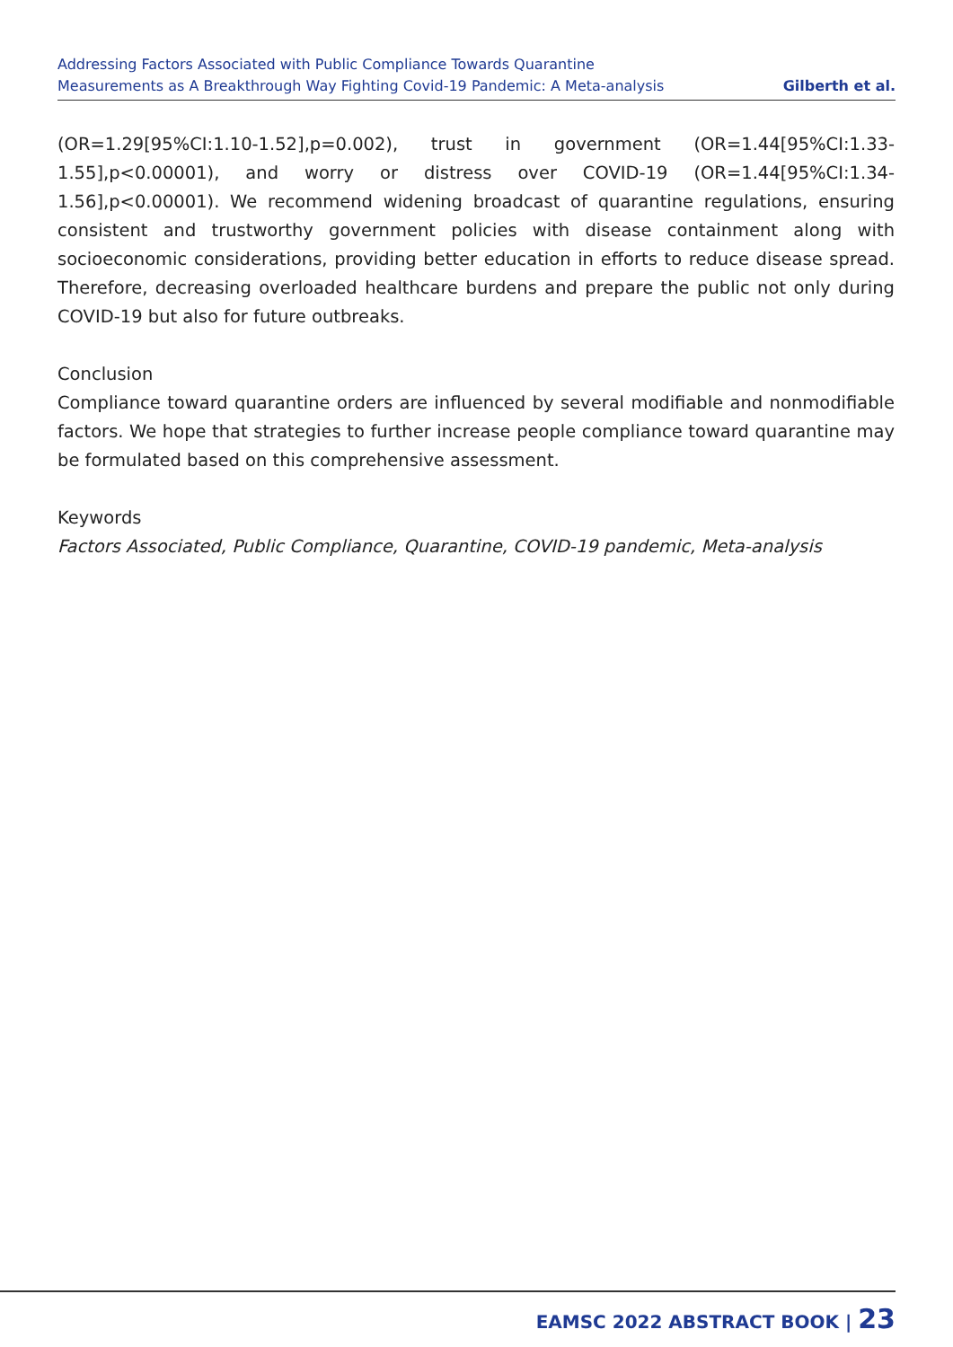Addressing Factors Associated with Public Compliance Towards Quarantine
Measurements as A Breakthrough Way Fighting Covid-19 Pandemic: A Meta-analysis
Gilberth et al.
(OR=1.29[95%CI:1.10-1.52],p=0.002), trust in government (OR=1.44[95%CI:1.33-1.55],p<0.00001), and worry or distress over COVID-19 (OR=1.44[95%CI:1.34-1.56],p<0.00001). We recommend widening broadcast of quarantine regulations, ensuring consistent and trustworthy government policies with disease containment along with socioeconomic considerations, providing better education in efforts to reduce disease spread. Therefore, decreasing overloaded healthcare burdens and prepare the public not only during COVID-19 but also for future outbreaks.
Conclusion
Compliance toward quarantine orders are influenced by several modifiable and nonmodifiable factors. We hope that strategies to further increase people compliance toward quarantine may be formulated based on this comprehensive assessment.
Keywords
Factors Associated, Public Compliance, Quarantine, COVID-19 pandemic, Meta-analysis
EAMSC 2022 ABSTRACT BOOK | 23